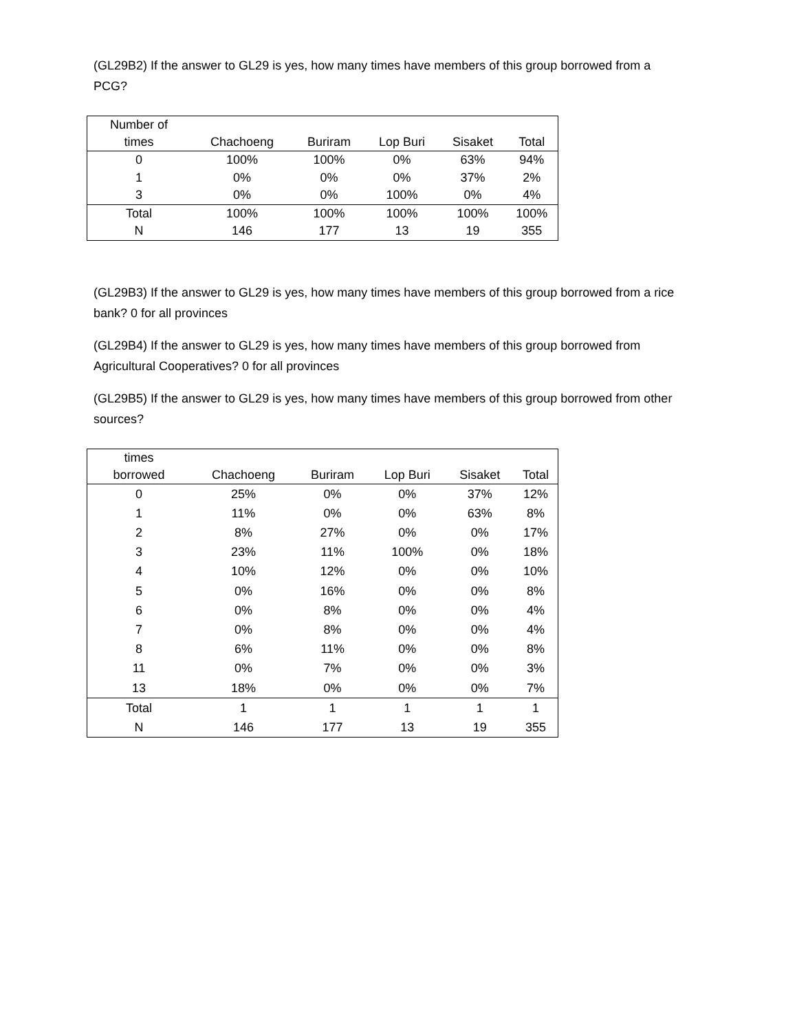(GL29B2) If the answer to GL29 is yes, how many times have members of this group borrowed from a PCG?
| Number of times | Chachoeng | Buriram | Lop Buri | Sisaket | Total |
| --- | --- | --- | --- | --- | --- |
| 0 | 100% | 100% | 0% | 63% | 94% |
| 1 | 0% | 0% | 0% | 37% | 2% |
| 3 | 0% | 0% | 100% | 0% | 4% |
| Total | 100% | 100% | 100% | 100% | 100% |
| N | 146 | 177 | 13 | 19 | 355 |
(GL29B3) If the answer to GL29 is yes, how many times have members of this group borrowed from a rice bank? 0 for all provinces
(GL29B4) If the answer to GL29 is yes, how many times have members of this group borrowed from Agricultural Cooperatives? 0 for all provinces
(GL29B5) If the answer to GL29 is yes, how many times have members of this group borrowed from other sources?
| times borrowed | Chachoeng | Buriram | Lop Buri | Sisaket | Total |
| --- | --- | --- | --- | --- | --- |
| 0 | 25% | 0% | 0% | 37% | 12% |
| 1 | 11% | 0% | 0% | 63% | 8% |
| 2 | 8% | 27% | 0% | 0% | 17% |
| 3 | 23% | 11% | 100% | 0% | 18% |
| 4 | 10% | 12% | 0% | 0% | 10% |
| 5 | 0% | 16% | 0% | 0% | 8% |
| 6 | 0% | 8% | 0% | 0% | 4% |
| 7 | 0% | 8% | 0% | 0% | 4% |
| 8 | 6% | 11% | 0% | 0% | 8% |
| 11 | 0% | 7% | 0% | 0% | 3% |
| 13 | 18% | 0% | 0% | 0% | 7% |
| Total | 1 | 1 | 1 | 1 | 1 |
| N | 146 | 177 | 13 | 19 | 355 |